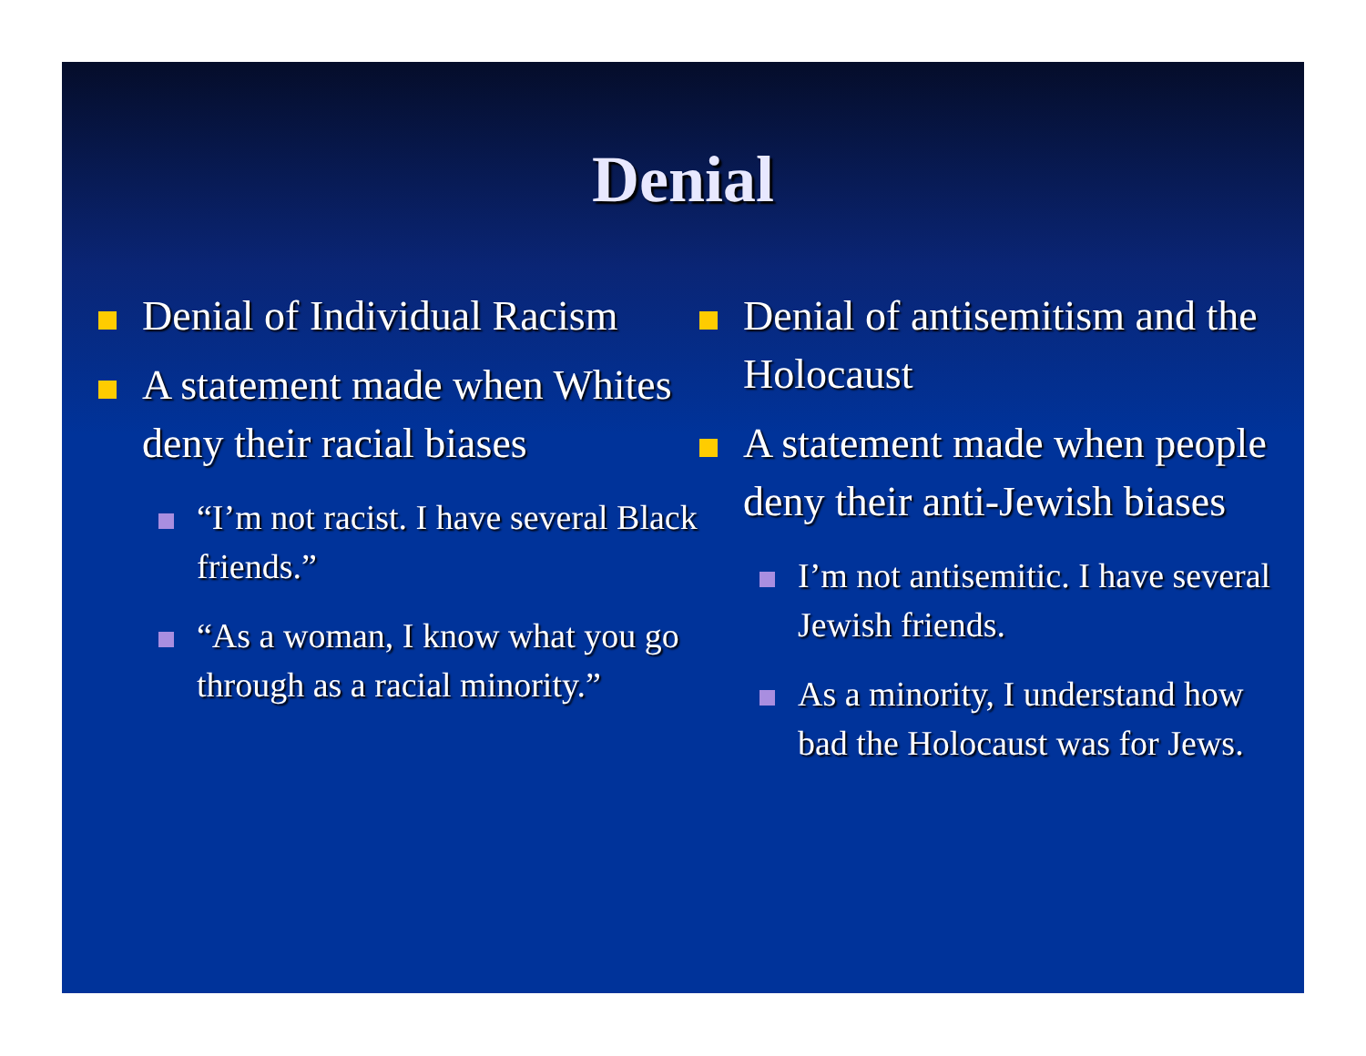Denial
Denial of Individual Racism
A statement made when Whites deny their racial biases
“I’m not racist. I have several Black friends.”
“As a woman, I know what you go through as a racial minority.”
Denial of antisemitism and the Holocaust
A statement made when people deny their anti-Jewish biases
I’m not antisemitic. I have several Jewish friends.
As a minority, I understand how bad the Holocaust was for Jews.